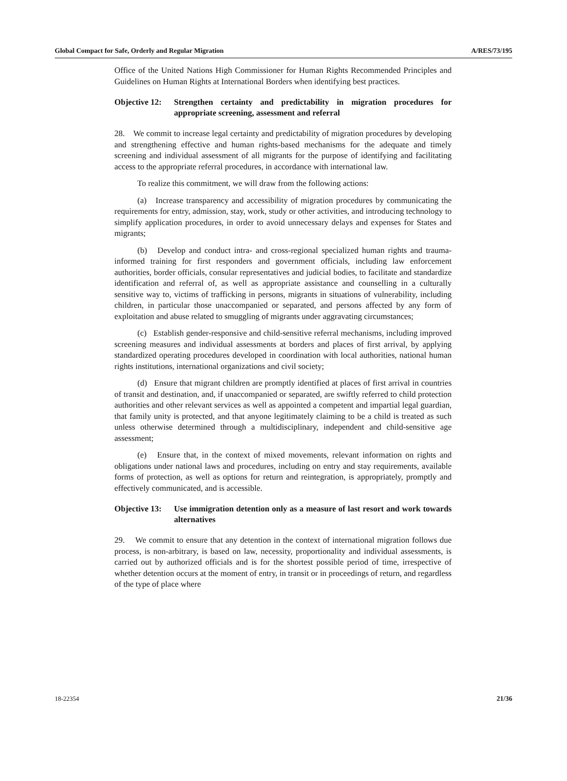Global Compact for Safe, Orderly and Regular Migration A/RES/73/195
Office of the United Nations High Commissioner for Human Rights Recommended Principles and Guidelines on Human Rights at International Borders when identifying best practices.
Objective 12: Strengthen certainty and predictability in migration procedures for appropriate screening, assessment and referral
28. We commit to increase legal certainty and predictability of migration procedures by developing and strengthening effective and human rights-based mechanisms for the adequate and timely screening and individual assessment of all migrants for the purpose of identifying and facilitating access to the appropriate referral procedures, in accordance with international law.
To realize this commitment, we will draw from the following actions:
(a) Increase transparency and accessibility of migration procedures by communicating the requirements for entry, admission, stay, work, study or other activities, and introducing technology to simplify application procedures, in order to avoid unnecessary delays and expenses for States and migrants;
(b) Develop and conduct intra- and cross-regional specialized human rights and trauma-informed training for first responders and government officials, including law enforcement authorities, border officials, consular representatives and judicial bodies, to facilitate and standardize identification and referral of, as well as appropriate assistance and counselling in a culturally sensitive way to, victims of trafficking in persons, migrants in situations of vulnerability, including children, in particular those unaccompanied or separated, and persons affected by any form of exploitation and abuse related to smuggling of migrants under aggravating circumstances;
(c) Establish gender-responsive and child-sensitive referral mechanisms, including improved screening measures and individual assessments at borders and places of first arrival, by applying standardized operating procedures developed in coordination with local authorities, national human rights institutions, international organizations and civil society;
(d) Ensure that migrant children are promptly identified at places of first arrival in countries of transit and destination, and, if unaccompanied or separated, are swiftly referred to child protection authorities and other relevant services as well as appointed a competent and impartial legal guardian, that family unity is protected, and that anyone legitimately claiming to be a child is treated as such unless otherwise determined through a multidisciplinary, independent and child-sensitive age assessment;
(e) Ensure that, in the context of mixed movements, relevant information on rights and obligations under national laws and procedures, including on entry and stay requirements, available forms of protection, as well as options for return and reintegration, is appropriately, promptly and effectively communicated, and is accessible.
Objective 13: Use immigration detention only as a measure of last resort and work towards alternatives
29. We commit to ensure that any detention in the context of international migration follows due process, is non-arbitrary, is based on law, necessity, proportionality and individual assessments, is carried out by authorized officials and is for the shortest possible period of time, irrespective of whether detention occurs at the moment of entry, in transit or in proceedings of return, and regardless of the type of place where
18-22354 21/36